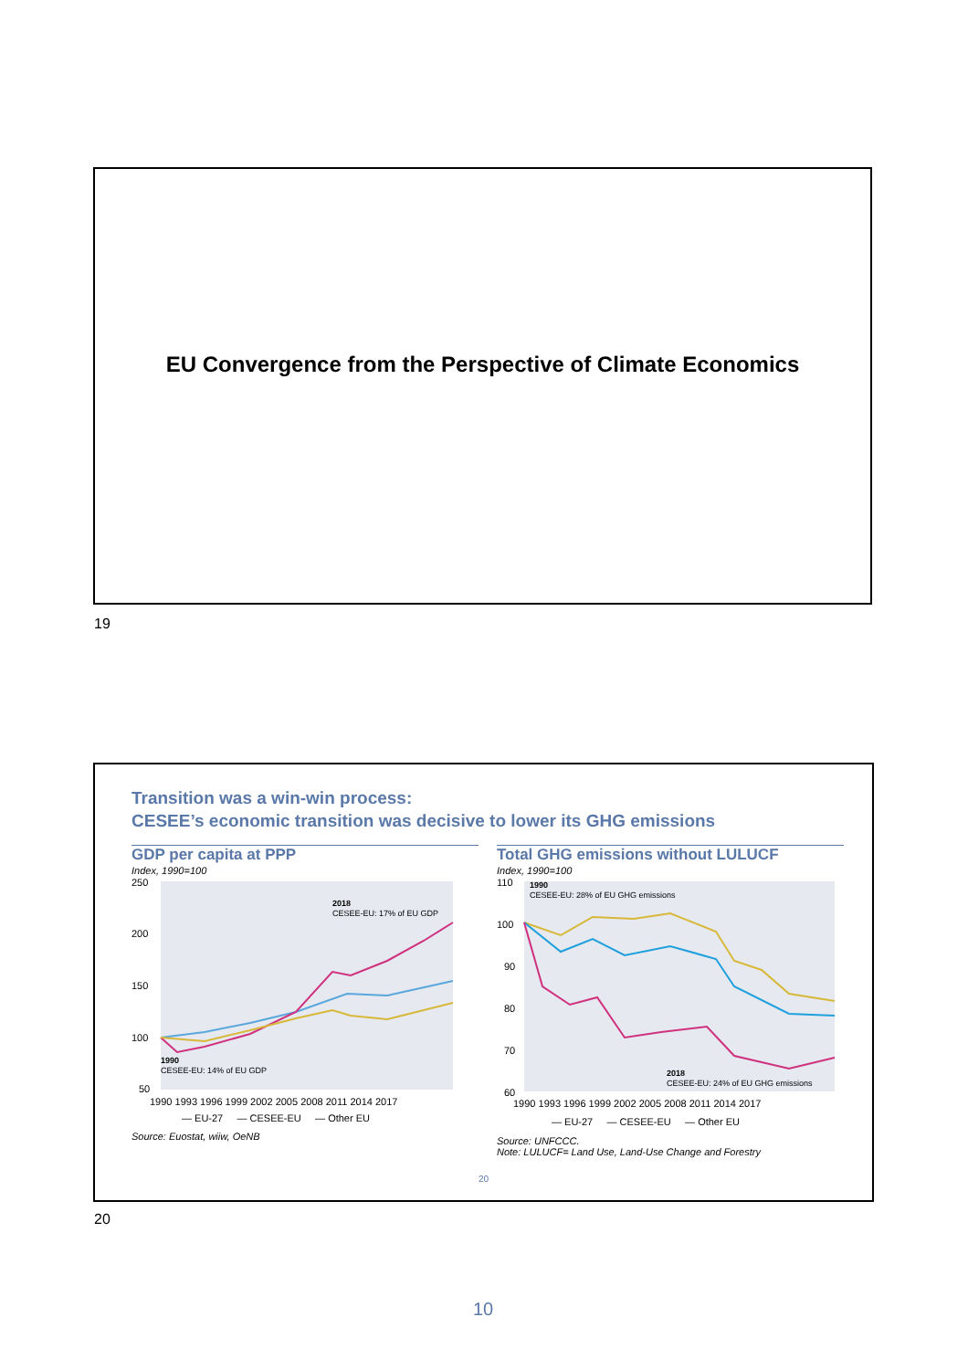EU Convergence from the Perspective of Climate Economics
19
Transition was a win-win process:
CESEE’s economic transition was decisive to lower its GHG emissions
GDP per capita at PPP
Index, 1990=100
250
200
150
100
50
2018
CESEE-EU: 17% of EU GDP
1990
CESEE-EU: 14% of EU GDP
1990 1993 1996 1999 2002 2005 2008 2011 2014 2017
— EU-27 — CESEE-EU — Other EU
Source: Euostat, wiiw, OeNB
Total GHG emissions without LULUCF
Index, 1990=100
110
100
90
80
70
60
1990
CESEE-EU: 28% of EU GHG emissions
2018
CESEE-EU: 24% of EU GHG emissions
1990 1993 1996 1999 2002 2005 2008 2011 2014 2017
— EU-27 — CESEE-EU — Other EU
Source: UNFCCC.
Note: LULUCF= Land Use, Land-Use Change and Forestry
20
20
10